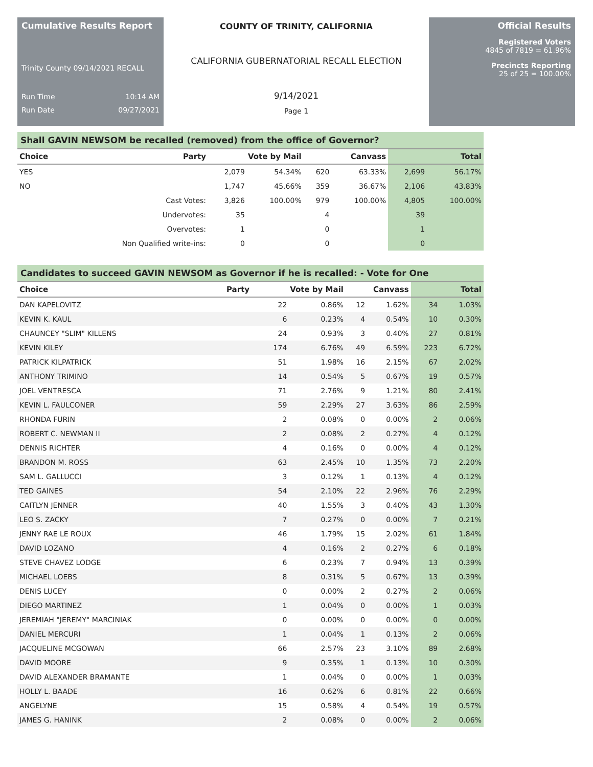Cumulative Results Report
Trinity County 09/14/2021 RECALL
Run Time 10:14 AM
Run Date 09/27/2021
COUNTY OF TRINITY, CALIFORNIA
CALIFORNIA GUBERNATORIAL RECALL ELECTION
9/14/2021
Page 1
Official Results
Registered Voters
4845 of 7819 = 61.96%
Precincts Reporting
25 of 25 = 100.00%
| Shall GAVIN NEWSOM be recalled (removed) from the office of Governor? | | | | | | | |
| --- | --- | --- | --- | --- | --- | --- | --- |
| Choice | Party | Vote by Mail | | Canvass | | Total | |
| YES | | 2,079 | 54.34% | 620 | 63.33% | 2,699 | 56.17% |
| NO | | 1,747 | 45.66% | 359 | 36.67% | 2,106 | 43.83% |
| | Cast Votes: | 3,826 | 100.00% | 979 | 100.00% | 4,805 | 100.00% |
| | Undervotes: | 35 | | 4 | | 39 | |
| | Overvotes: | 1 | | 0 | | 1 | |
| | Non Qualified write-ins: | 0 | | 0 | | 0 | |
| Candidates to succeed GAVIN NEWSOM as Governor if he is recalled: - Vote for One | | | | | | | |
| --- | --- | --- | --- | --- | --- | --- | --- |
| Choice | Party | Vote by Mail | | Canvass | | Total | |
| DAN KAPELOVITZ | | 22 | 0.86% | 12 | 1.62% | 34 | 1.03% |
| KEVIN K. KAUL | | 6 | 0.23% | 4 | 0.54% | 10 | 0.30% |
| CHAUNCEY "SLIM" KILLENS | | 24 | 0.93% | 3 | 0.40% | 27 | 0.81% |
| KEVIN KILEY | | 174 | 6.76% | 49 | 6.59% | 223 | 6.72% |
| PATRICK KILPATRICK | | 51 | 1.98% | 16 | 2.15% | 67 | 2.02% |
| ANTHONY TRIMINO | | 14 | 0.54% | 5 | 0.67% | 19 | 0.57% |
| JOEL VENTRESCA | | 71 | 2.76% | 9 | 1.21% | 80 | 2.41% |
| KEVIN L. FAULCONER | | 59 | 2.29% | 27 | 3.63% | 86 | 2.59% |
| RHONDA FURIN | | 2 | 0.08% | 0 | 0.00% | 2 | 0.06% |
| ROBERT C. NEWMAN II | | 2 | 0.08% | 2 | 0.27% | 4 | 0.12% |
| DENNIS RICHTER | | 4 | 0.16% | 0 | 0.00% | 4 | 0.12% |
| BRANDON M. ROSS | | 63 | 2.45% | 10 | 1.35% | 73 | 2.20% |
| SAM L. GALLUCCI | | 3 | 0.12% | 1 | 0.13% | 4 | 0.12% |
| TED GAINES | | 54 | 2.10% | 22 | 2.96% | 76 | 2.29% |
| CAITLYN JENNER | | 40 | 1.55% | 3 | 0.40% | 43 | 1.30% |
| LEO S. ZACKY | | 7 | 0.27% | 0 | 0.00% | 7 | 0.21% |
| JENNY RAE LE ROUX | | 46 | 1.79% | 15 | 2.02% | 61 | 1.84% |
| DAVID LOZANO | | 4 | 0.16% | 2 | 0.27% | 6 | 0.18% |
| STEVE CHAVEZ LODGE | | 6 | 0.23% | 7 | 0.94% | 13 | 0.39% |
| MICHAEL LOEBS | | 8 | 0.31% | 5 | 0.67% | 13 | 0.39% |
| DENIS LUCEY | | 0 | 0.00% | 2 | 0.27% | 2 | 0.06% |
| DIEGO MARTINEZ | | 1 | 0.04% | 0 | 0.00% | 1 | 0.03% |
| JEREMIAH "JEREMY" MARCINIAK | | 0 | 0.00% | 0 | 0.00% | 0 | 0.00% |
| DANIEL MERCURI | | 1 | 0.04% | 1 | 0.13% | 2 | 0.06% |
| JACQUELINE MCGOWAN | | 66 | 2.57% | 23 | 3.10% | 89 | 2.68% |
| DAVID MOORE | | 9 | 0.35% | 1 | 0.13% | 10 | 0.30% |
| DAVID ALEXANDER BRAMANTE | | 1 | 0.04% | 0 | 0.00% | 1 | 0.03% |
| HOLLY L. BAADE | | 16 | 0.62% | 6 | 0.81% | 22 | 0.66% |
| ANGELYNE | | 15 | 0.58% | 4 | 0.54% | 19 | 0.57% |
| JAMES G. HANINK | | 2 | 0.08% | 0 | 0.00% | 2 | 0.06% |